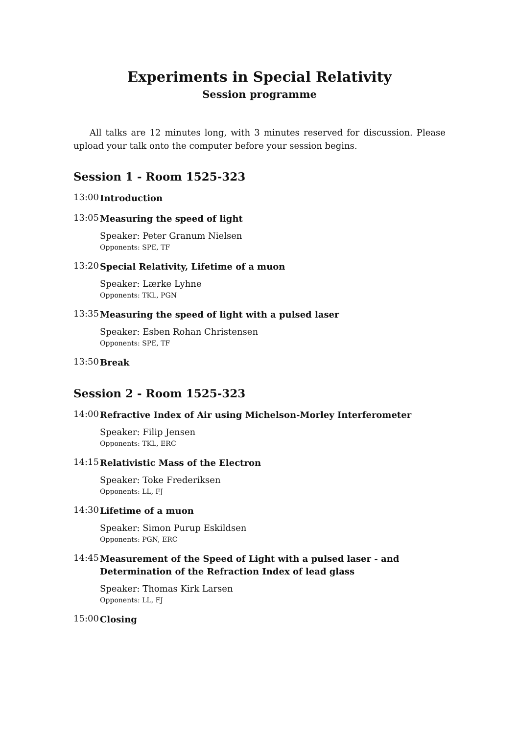Experiments in Special Relativity
Session programme
All talks are 12 minutes long, with 3 minutes reserved for discussion. Please upload your talk onto the computer before your session begins.
Session 1 - Room 1525-323
13:00
Introduction
13:05
Measuring the speed of light
Speaker: Peter Granum Nielsen
Opponents: SPE, TF
13:20
Special Relativity, Lifetime of a muon
Speaker: Lærke Lyhne
Opponents: TKL, PGN
13:35
Measuring the speed of light with a pulsed laser
Speaker: Esben Rohan Christensen
Opponents: SPE, TF
13:50
Break
Session 2 - Room 1525-323
14:00
Refractive Index of Air using Michelson-Morley Interferometer
Speaker: Filip Jensen
Opponents: TKL, ERC
14:15
Relativistic Mass of the Electron
Speaker: Toke Frederiksen
Opponents: LL, FJ
14:30
Lifetime of a muon
Speaker: Simon Purup Eskildsen
Opponents: PGN, ERC
14:45
Measurement of the Speed of Light with a pulsed laser - and Determination of the Refraction Index of lead glass
Speaker: Thomas Kirk Larsen
Opponents: LL, FJ
15:00
Closing